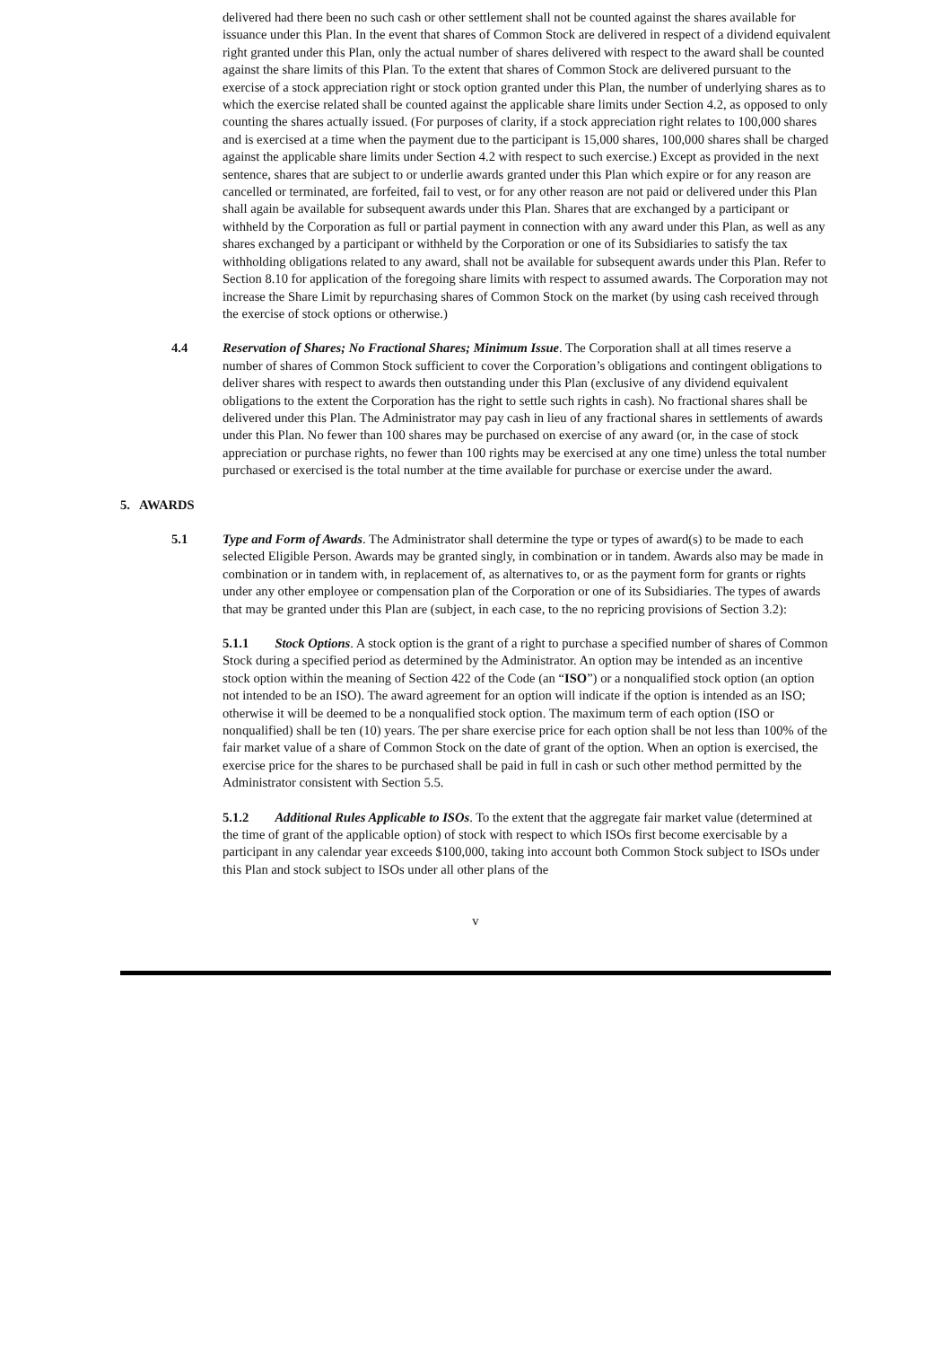delivered had there been no such cash or other settlement shall not be counted against the shares available for issuance under this Plan. In the event that shares of Common Stock are delivered in respect of a dividend equivalent right granted under this Plan, only the actual number of shares delivered with respect to the award shall be counted against the share limits of this Plan. To the extent that shares of Common Stock are delivered pursuant to the exercise of a stock appreciation right or stock option granted under this Plan, the number of underlying shares as to which the exercise related shall be counted against the applicable share limits under Section 4.2, as opposed to only counting the shares actually issued. (For purposes of clarity, if a stock appreciation right relates to 100,000 shares and is exercised at a time when the payment due to the participant is 15,000 shares, 100,000 shares shall be charged against the applicable share limits under Section 4.2 with respect to such exercise.) Except as provided in the next sentence, shares that are subject to or underlie awards granted under this Plan which expire or for any reason are cancelled or terminated, are forfeited, fail to vest, or for any other reason are not paid or delivered under this Plan shall again be available for subsequent awards under this Plan. Shares that are exchanged by a participant or withheld by the Corporation as full or partial payment in connection with any award under this Plan, as well as any shares exchanged by a participant or withheld by the Corporation or one of its Subsidiaries to satisfy the tax withholding obligations related to any award, shall not be available for subsequent awards under this Plan. Refer to Section 8.10 for application of the foregoing share limits with respect to assumed awards. The Corporation may not increase the Share Limit by repurchasing shares of Common Stock on the market (by using cash received through the exercise of stock options or otherwise.)
4.4 Reservation of Shares; No Fractional Shares; Minimum Issue. The Corporation shall at all times reserve a number of shares of Common Stock sufficient to cover the Corporation’s obligations and contingent obligations to deliver shares with respect to awards then outstanding under this Plan (exclusive of any dividend equivalent obligations to the extent the Corporation has the right to settle such rights in cash). No fractional shares shall be delivered under this Plan. The Administrator may pay cash in lieu of any fractional shares in settlements of awards under this Plan. No fewer than 100 shares may be purchased on exercise of any award (or, in the case of stock appreciation or purchase rights, no fewer than 100 rights may be exercised at any one time) unless the total number purchased or exercised is the total number at the time available for purchase or exercise under the award.
5. AWARDS
5.1 Type and Form of Awards. The Administrator shall determine the type or types of award(s) to be made to each selected Eligible Person. Awards may be granted singly, in combination or in tandem. Awards also may be made in combination or in tandem with, in replacement of, as alternatives to, or as the payment form for grants or rights under any other employee or compensation plan of the Corporation or one of its Subsidiaries. The types of awards that may be granted under this Plan are (subject, in each case, to the no repricing provisions of Section 3.2):
5.1.1 Stock Options. A stock option is the grant of a right to purchase a specified number of shares of Common Stock during a specified period as determined by the Administrator. An option may be intended as an incentive stock option within the meaning of Section 422 of the Code (an “ISO”) or a nonqualified stock option (an option not intended to be an ISO). The award agreement for an option will indicate if the option is intended as an ISO; otherwise it will be deemed to be a nonqualified stock option. The maximum term of each option (ISO or nonqualified) shall be ten (10) years. The per share exercise price for each option shall be not less than 100% of the fair market value of a share of Common Stock on the date of grant of the option. When an option is exercised, the exercise price for the shares to be purchased shall be paid in full in cash or such other method permitted by the Administrator consistent with Section 5.5.
5.1.2 Additional Rules Applicable to ISOs. To the extent that the aggregate fair market value (determined at the time of grant of the applicable option) of stock with respect to which ISOs first become exercisable by a participant in any calendar year exceeds $100,000, taking into account both Common Stock subject to ISOs under this Plan and stock subject to ISOs under all other plans of the
v